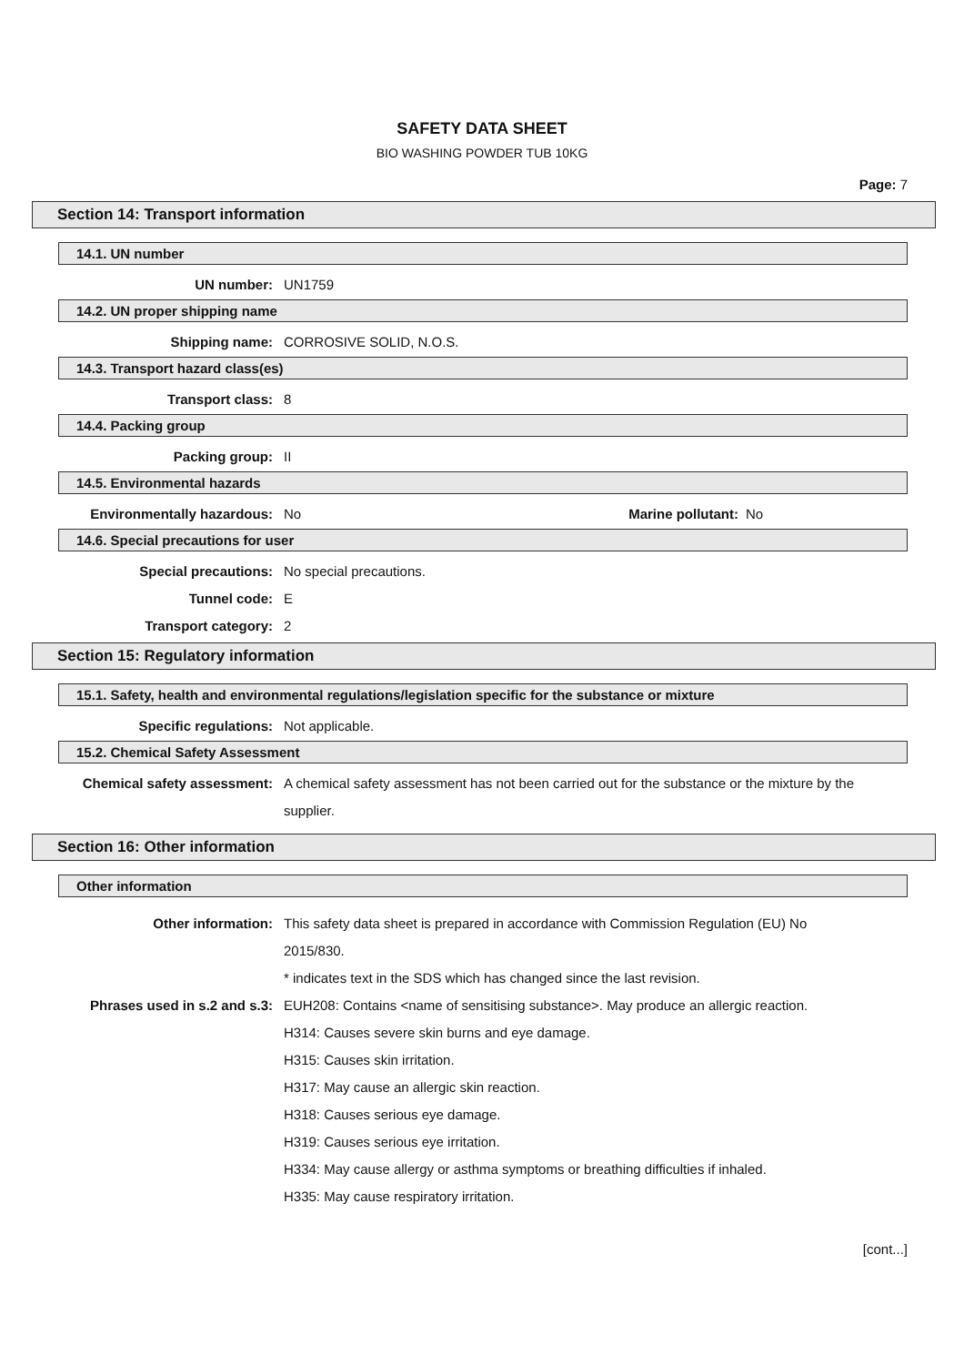SAFETY DATA SHEET
BIO WASHING POWDER TUB 10KG
Page: 7
Section 14: Transport information
14.1. UN number
UN number: UN1759
14.2. UN proper shipping name
Shipping name: CORROSIVE SOLID, N.O.S.
14.3. Transport hazard class(es)
Transport class: 8
14.4. Packing group
Packing group: II
14.5. Environmental hazards
Environmentally hazardous: No Marine pollutant: No
14.6. Special precautions for user
Special precautions: No special precautions.
Tunnel code: E
Transport category: 2
Section 15: Regulatory information
15.1. Safety, health and environmental regulations/legislation specific for the substance or mixture
Specific regulations: Not applicable.
15.2. Chemical Safety Assessment
Chemical safety assessment:
A chemical safety assessment has not been carried out for the substance or the mixture by the supplier.
Section 16: Other information
Other information
Other information: This safety data sheet is prepared in accordance with Commission Regulation (EU) No 2015/830.
* indicates text in the SDS which has changed since the last revision.
Phrases used in s.2 and s.3: EUH208: Contains <name of sensitising substance>. May produce an allergic reaction.
H314: Causes severe skin burns and eye damage.
H315: Causes skin irritation.
H317: May cause an allergic skin reaction.
H318: Causes serious eye damage.
H319: Causes serious eye irritation.
H334: May cause allergy or asthma symptoms or breathing difficulties if inhaled.
H335: May cause respiratory irritation.
[cont...]